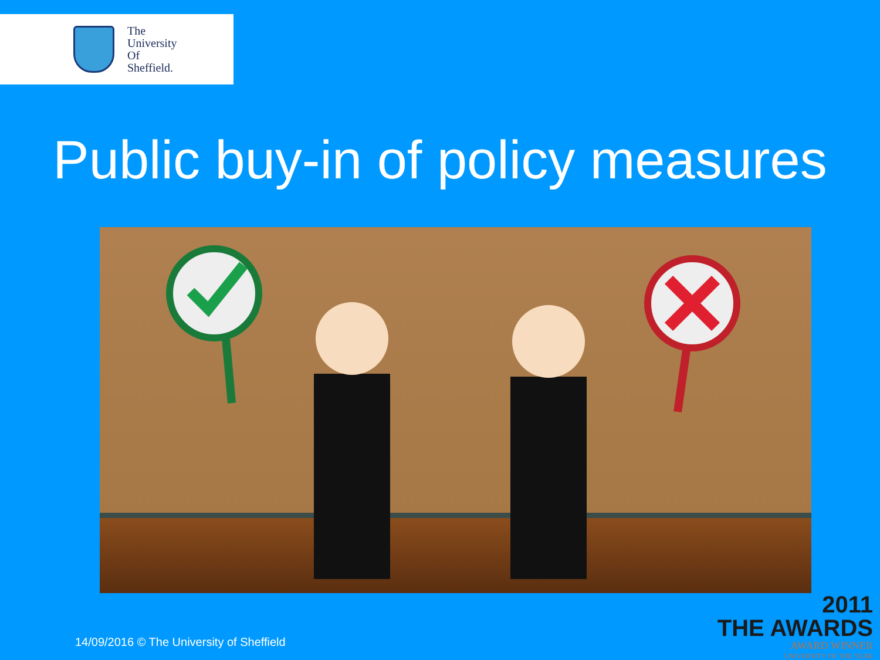The
University
Of
Sheffield.
Public buy-in of policy measures
14/09/2016 © The University of Sheffield
2011
THE AWARDS
AWARD WINNER
UNIVERSITY OF THE YEAR